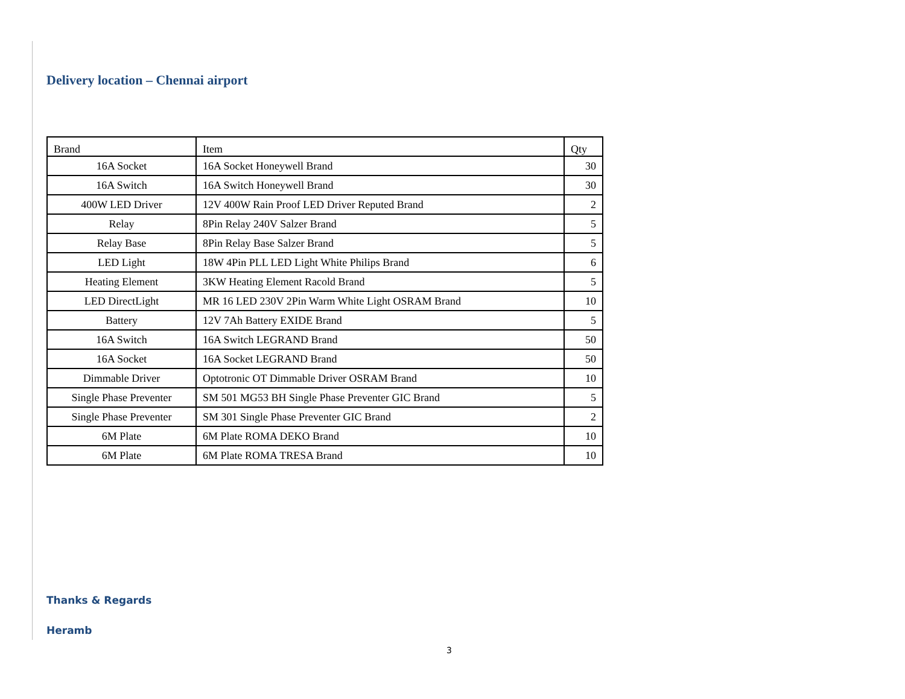Delivery location – Chennai airport
| Brand | Item | Qty |
| --- | --- | --- |
| 16A Socket | 16A Socket Honeywell Brand | 30 |
| 16A Switch | 16A Switch Honeywell Brand | 30 |
| 400W LED Driver | 12V 400W Rain Proof LED Driver Reputed Brand | 2 |
| Relay | 8Pin Relay 240V Salzer Brand | 5 |
| Relay Base | 8Pin Relay Base Salzer Brand | 5 |
| LED Light | 18W 4Pin PLL LED Light White Philips Brand | 6 |
| Heating Element | 3KW Heating Element Racold Brand | 5 |
| LED DirectLight | MR 16 LED 230V 2Pin Warm White Light OSRAM Brand | 10 |
| Battery | 12V 7Ah Battery EXIDE Brand | 5 |
| 16A Switch | 16A Switch LEGRAND Brand | 50 |
| 16A Socket | 16A Socket LEGRAND Brand | 50 |
| Dimmable Driver | Optotronic OT Dimmable Driver OSRAM Brand | 10 |
| Single Phase Preventer | SM 501 MG53 BH Single Phase Preventer GIC Brand | 5 |
| Single Phase Preventer | SM 301 Single Phase Preventer GIC Brand | 2 |
| 6M Plate | 6M Plate ROMA DEKO Brand | 10 |
| 6M Plate | 6M Plate ROMA TRESA Brand | 10 |
Thanks & Regards
Heramb
3